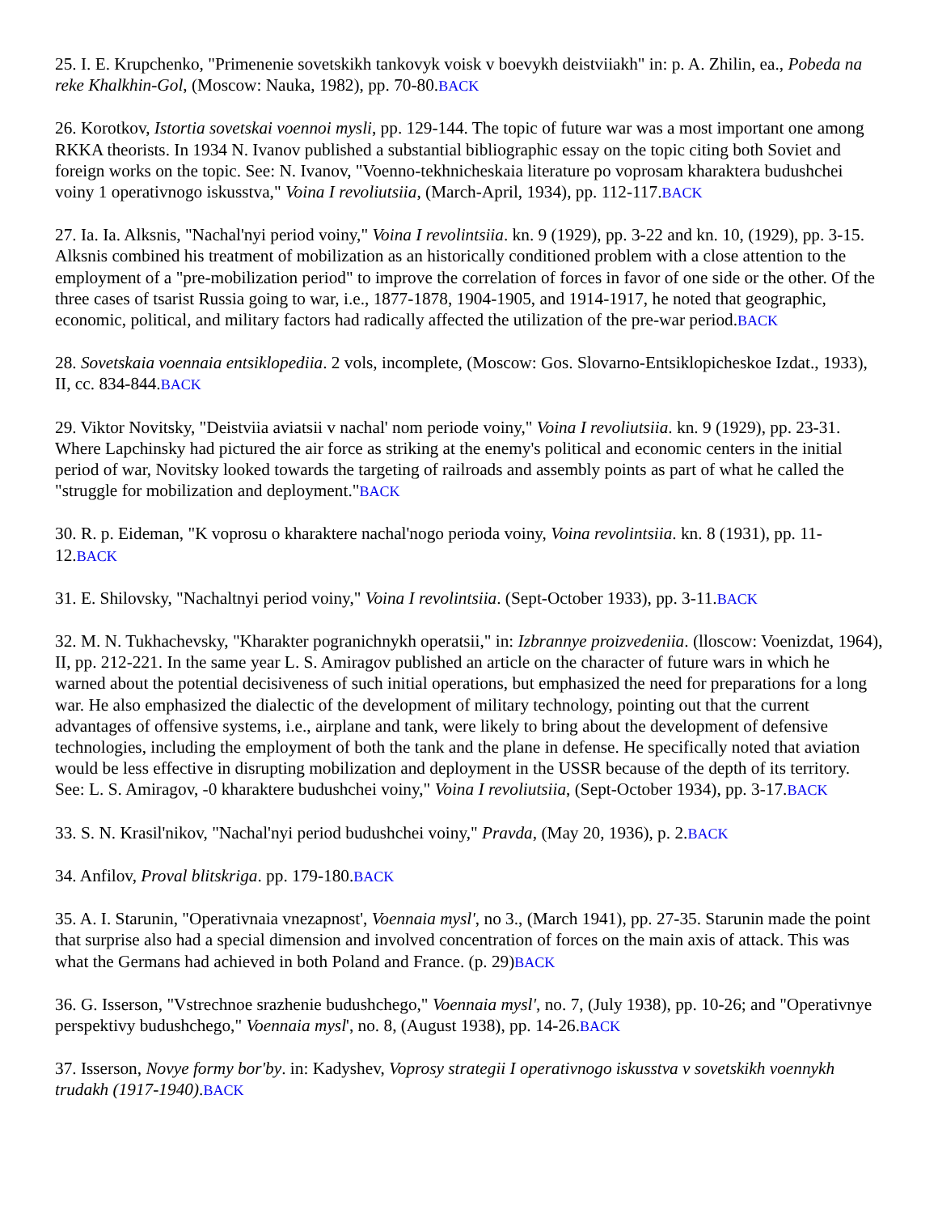25. I. E. Krupchenko, "Primenenie sovetskikh tankovyk voisk v boevykh deistviiakh" in: p. A. Zhilin, ea., Pobeda na reke Khalkhin-Gol, (Moscow: Nauka, 1982), pp. 70-80.BACK
26. Korotkov, Istortia sovetskai voennoi mysli, pp. 129-144. The topic of future war was a most important one among RKKA theorists. In 1934 N. Ivanov published a substantial bibliographic essay on the topic citing both Soviet and foreign works on the topic. See: N. Ivanov, "Voenno-tekhnicheskaia literature po voprosam kharaktera budushchei voiny 1 operativnogo iskusstva," Voina I revoliutsiia, (March-April, 1934), pp. 112-117.BACK
27. Ia. Ia. Alksnis, "Nachal'nyi period voiny," Voina I revolintsiia. kn. 9 (1929), pp. 3-22 and kn. 10, (1929), pp. 3-15. Alksnis combined his treatment of mobilization as an historically conditioned problem with a close attention to the employment of a "pre-mobilization period" to improve the correlation of forces in favor of one side or the other. Of the three cases of tsarist Russia going to war, i.e., 1877-1878, 1904-1905, and 1914-1917, he noted that geographic, economic, political, and military factors had radically affected the utilization of the pre-war period.BACK
28. Sovetskaia voennaia entsiklopediia. 2 vols, incomplete, (Moscow: Gos. Slovarno-Entsiklopicheskoe Izdat., 1933), II, cc. 834-844.BACK
29. Viktor Novitsky, "Deistviia aviatsii v nachal' nom periode voiny," Voina I revoliutsiia. kn. 9 (1929), pp. 23-31. Where Lapchinsky had pictured the air force as striking at the enemy's political and economic centers in the initial period of war, Novitsky looked towards the targeting of railroads and assembly points as part of what he called the "struggle for mobilization and deployment."BACK
30. R. p. Eideman, "K voprosu o kharaktere nachal'nogo perioda voiny, Voina revolintsiia. kn. 8 (1931), pp. 11-12.BACK
31. E. Shilovsky, "Nachaltnyi period voiny," Voina I revolintsiia. (Sept-October 1933), pp. 3-11.BACK
32. M. N. Tukhachevsky, "Kharakter pogranichnykh operatsii," in: Izbrannye proizvedeniia. (lloscow: Voenizdat, 1964), II, pp. 212-221. In the same year L. S. Amiragov published an article on the character of future wars in which he warned about the potential decisiveness of such initial operations, but emphasized the need for preparations for a long war. He also emphasized the dialectic of the development of military technology, pointing out that the current advantages of offensive systems, i.e., airplane and tank, were likely to bring about the development of defensive technologies, including the employment of both the tank and the plane in defense. He specifically noted that aviation would be less effective in disrupting mobilization and deployment in the USSR because of the depth of its territory. See: L. S. Amiragov, -0 kharaktere budushchei voiny," Voina I revoliutsiia, (Sept-October 1934), pp. 3-17.BACK
33. S. N. Krasil'nikov, "Nachal'nyi period budushchei voiny," Pravda, (May 20, 1936), p. 2.BACK
34. Anfilov, Proval blitskriga. pp. 179-180.BACK
35. A. I. Starunin, "Operativnaia vnezapnost', Voennaia mysl', no 3., (March 1941), pp. 27-35. Starunin made the point that surprise also had a special dimension and involved concentration of forces on the main axis of attack. This was what the Germans had achieved in both Poland and France. (p. 29)BACK
36. G. Isserson, "Vstrechnoe srazhenie budushchego," Voennaia mysl', no. 7, (July 1938), pp. 10-26; and "Operativnye perspektivy budushchego," Voennaia mysl', no. 8, (August 1938), pp. 14-26.BACK
37. Isserson, Novye formy bor'by. in: Kadyshev, Voprosy strategii I operativnogo iskusstva v sovetskikh voennykh trudakh (1917-1940).BACK